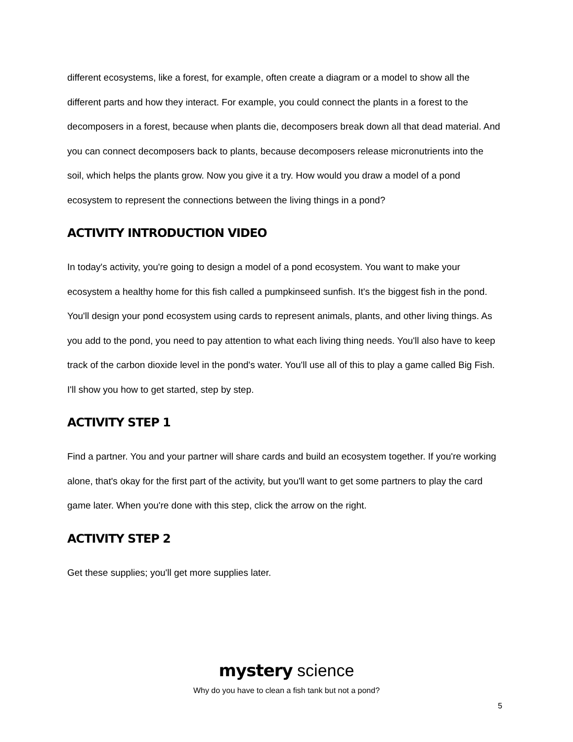different ecosystems, like a forest, for example, often create a diagram or a model to show all the different parts and how they interact. For example, you could connect the plants in a forest to the decomposers in a forest, because when plants die, decomposers break down all that dead material. And you can connect decomposers back to plants, because decomposers release micronutrients into the soil, which helps the plants grow. Now you give it a try. How would you draw a model of a pond ecosystem to represent the connections between the living things in a pond?
ACTIVITY INTRODUCTION VIDEO
In today's activity, you're going to design a model of a pond ecosystem. You want to make your ecosystem a healthy home for this fish called a pumpkinseed sunfish. It's the biggest fish in the pond. You'll design your pond ecosystem using cards to represent animals, plants, and other living things. As you add to the pond, you need to pay attention to what each living thing needs. You'll also have to keep track of the carbon dioxide level in the pond's water. You'll use all of this to play a game called Big Fish. I'll show you how to get started, step by step.
ACTIVITY STEP 1
Find a partner. You and your partner will share cards and build an ecosystem together. If you're working alone, that's okay for the first part of the activity, but you'll want to get some partners to play the card game later. When you're done with this step, click the arrow on the right.
ACTIVITY STEP 2
Get these supplies; you'll get more supplies later.
mystery science
Why do you have to clean a fish tank but not a pond?
5